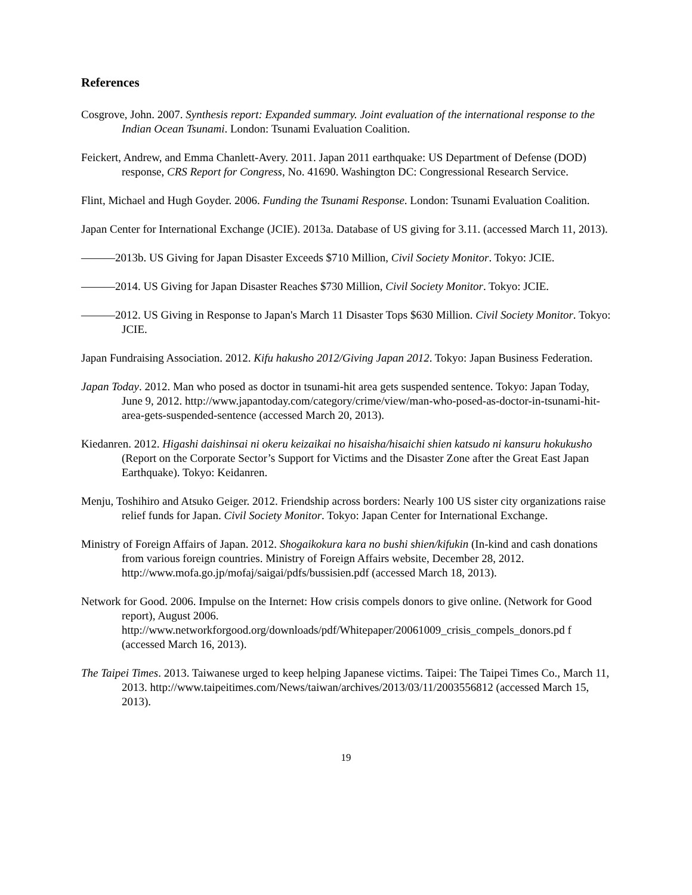References
Cosgrove, John. 2007. Synthesis report: Expanded summary. Joint evaluation of the international response to the Indian Ocean Tsunami. London: Tsunami Evaluation Coalition.
Feickert, Andrew, and Emma Chanlett-Avery. 2011. Japan 2011 earthquake: US Department of Defense (DOD) response, CRS Report for Congress, No. 41690. Washington DC: Congressional Research Service.
Flint, Michael and Hugh Goyder. 2006. Funding the Tsunami Response. London: Tsunami Evaluation Coalition.
Japan Center for International Exchange (JCIE). 2013a. Database of US giving for 3.11. (accessed March 11, 2013).
———2013b. US Giving for Japan Disaster Exceeds $710 Million, Civil Society Monitor. Tokyo: JCIE.
———2014. US Giving for Japan Disaster Reaches $730 Million, Civil Society Monitor. Tokyo: JCIE.
———2012. US Giving in Response to Japan's March 11 Disaster Tops $630 Million. Civil Society Monitor. Tokyo: JCIE.
Japan Fundraising Association. 2012. Kifu hakusho 2012/Giving Japan 2012. Tokyo: Japan Business Federation.
Japan Today. 2012. Man who posed as doctor in tsunami-hit area gets suspended sentence. Tokyo: Japan Today, June 9, 2012. http://www.japantoday.com/category/crime/view/man-who-posed-as-doctor-in-tsunami-hit-area-gets-suspended-sentence (accessed March 20, 2013).
Kiedanren. 2012. Higashi daishinsai ni okeru keizaikai no hisaisha/hisaichi shien katsudo ni kansuru hokukusho (Report on the Corporate Sector’s Support for Victims and the Disaster Zone after the Great East Japan Earthquake). Tokyo: Keidanren.
Menju, Toshihiro and Atsuko Geiger. 2012. Friendship across borders: Nearly 100 US sister city organizations raise relief funds for Japan. Civil Society Monitor. Tokyo: Japan Center for International Exchange.
Ministry of Foreign Affairs of Japan. 2012. Shogaikokura kara no bushi shien/kifukin (In-kind and cash donations from various foreign countries. Ministry of Foreign Affairs website, December 28, 2012. http://www.mofa.go.jp/mofaj/saigai/pdfs/bussisien.pdf (accessed March 18, 2013).
Network for Good. 2006. Impulse on the Internet: How crisis compels donors to give online. (Network for Good report), August 2006. http://www.networkforgood.org/downloads/pdf/Whitepaper/20061009_crisis_compels_donors.pd f (accessed March 16, 2013).
The Taipei Times. 2013. Taiwanese urged to keep helping Japanese victims. Taipei: The Taipei Times Co., March 11, 2013. http://www.taipeitimes.com/News/taiwan/archives/2013/03/11/2003556812 (accessed March 15, 2013).
19